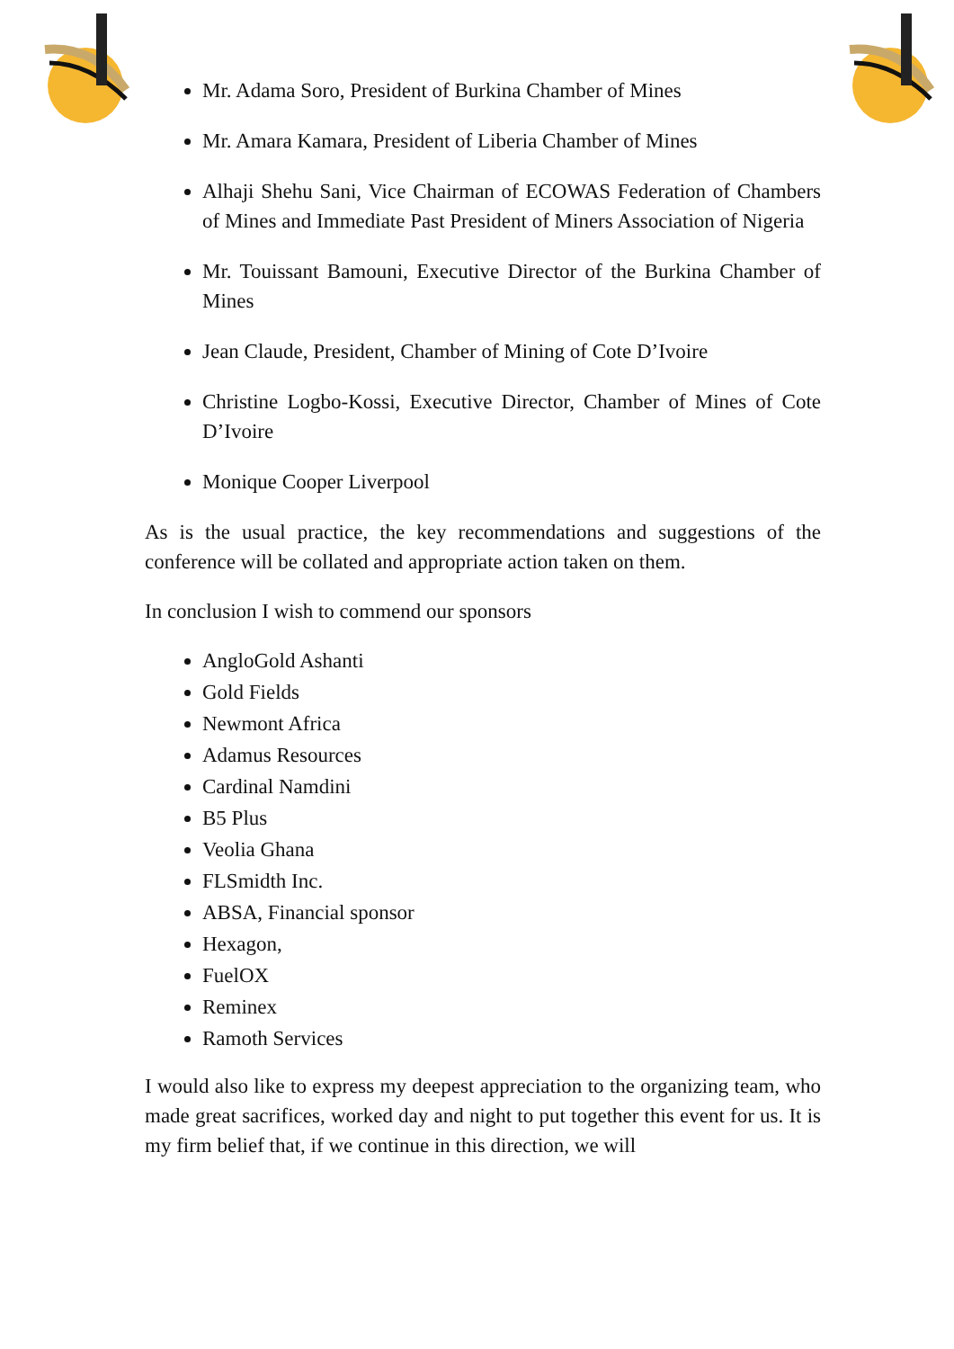Mr. Adama Soro, President of Burkina Chamber of Mines
Mr. Amara Kamara, President of Liberia Chamber of Mines
Alhaji Shehu Sani, Vice Chairman of ECOWAS Federation of Chambers of Mines and Immediate Past President of Miners Association of Nigeria
Mr. Touissant Bamouni, Executive Director of the Burkina Chamber of Mines
Jean Claude, President, Chamber of Mining of Cote D’Ivoire
Christine Logbo-Kossi, Executive Director, Chamber of Mines of Cote D’Ivoire
Monique Cooper Liverpool
As is the usual practice, the key recommendations and suggestions of the conference will be collated and appropriate action taken on them.
In conclusion I wish to commend our sponsors
AngloGold Ashanti
Gold Fields
Newmont Africa
Adamus Resources
Cardinal Namdini
B5 Plus
Veolia Ghana
FLSmidth Inc.
ABSA, Financial sponsor
Hexagon,
FuelOX
Reminex
Ramoth Services
I would also like to express my deepest appreciation to the organizing team, who made great sacrifices, worked day and night to put together this event for us. It is my firm belief that, if we continue in this direction, we will